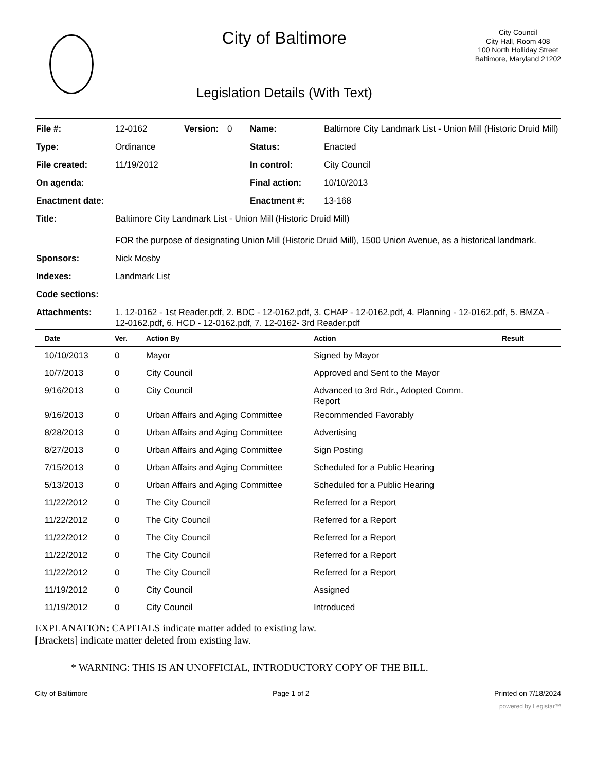City of Baltimore
Legislation Details (With Text)
City Council
City Hall, Room 408
100 North Holliday Street
Baltimore, Maryland 21202
| File #: | 12-0162 | Version: | 0 | Name: | Baltimore City Landmark List - Union Mill (Historic Druid Mill) |
| Type: | Ordinance | | | Status: | Enacted |
| File created: | 11/19/2012 | | | In control: | City Council |
| On agenda: | | | | Final action: | 10/10/2013 |
| Enactment date: | | | | Enactment #: | 13-168 |
| Title: | Baltimore City Landmark List - Union Mill (Historic Druid Mill) FOR the purpose of designating Union Mill (Historic Druid Mill), 1500 Union Avenue, as a historical landmark. | | | | |
| Sponsors: | Nick Mosby | | | | |
| Indexes: | Landmark List | | | | |
| Code sections: | | | | | |
| Attachments: | 1. 12-0162 - 1st Reader.pdf, 2. BDC - 12-0162.pdf, 3. CHAP - 12-0162.pdf, 4. Planning - 12-0162.pdf, 5. BMZA - 12-0162.pdf, 6. HCD - 12-0162.pdf, 7. 12-0162- 3rd Reader.pdf | | | | |
| Date | Ver. | Action By | Action | Result |
| --- | --- | --- | --- | --- |
| 10/10/2013 | 0 | Mayor | Signed by Mayor | |
| 10/7/2013 | 0 | City Council | Approved and Sent to the Mayor | |
| 9/16/2013 | 0 | City Council | Advanced to 3rd Rdr., Adopted Comm. Report | |
| 9/16/2013 | 0 | Urban Affairs and Aging Committee | Recommended Favorably | |
| 8/28/2013 | 0 | Urban Affairs and Aging Committee | Advertising | |
| 8/27/2013 | 0 | Urban Affairs and Aging Committee | Sign Posting | |
| 7/15/2013 | 0 | Urban Affairs and Aging Committee | Scheduled for a Public Hearing | |
| 5/13/2013 | 0 | Urban Affairs and Aging Committee | Scheduled for a Public Hearing | |
| 11/22/2012 | 0 | The City Council | Referred for a Report | |
| 11/22/2012 | 0 | The City Council | Referred for a Report | |
| 11/22/2012 | 0 | The City Council | Referred for a Report | |
| 11/22/2012 | 0 | The City Council | Referred for a Report | |
| 11/22/2012 | 0 | The City Council | Referred for a Report | |
| 11/19/2012 | 0 | City Council | Assigned | |
| 11/19/2012 | 0 | City Council | Introduced | |
EXPLANATION: CAPITALS indicate matter added to existing law.
[Brackets] indicate matter deleted from existing law.
* WARNING: THIS IS AN UNOFFICIAL, INTRODUCTORY COPY OF THE BILL.
City of Baltimore Page 1 of 2 Printed on 7/18/2024
powered by Legistar™